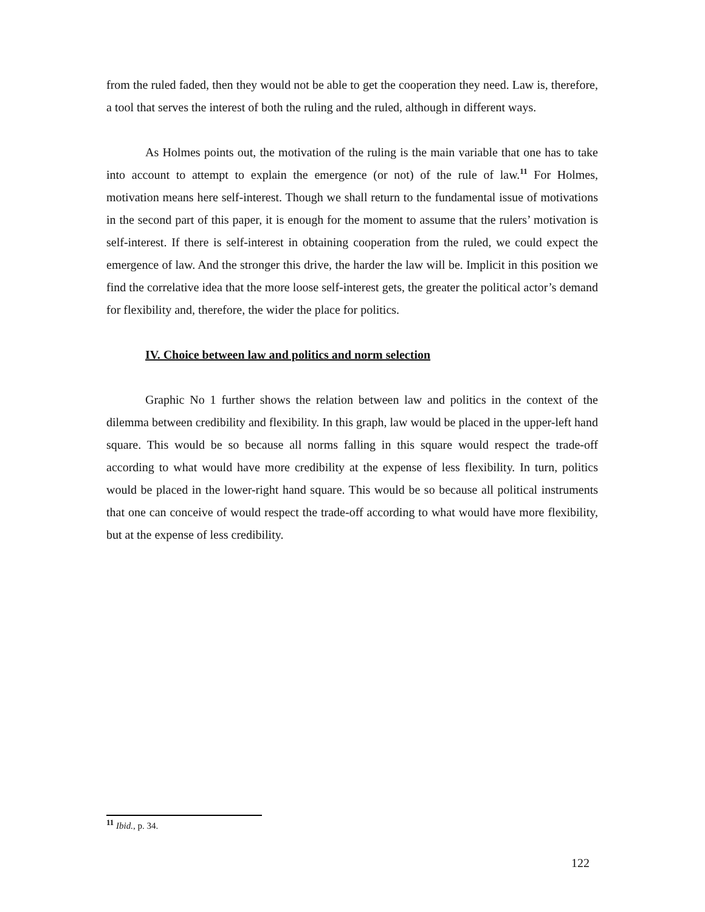from the ruled faded, then they would not be able to get the cooperation they need. Law is, therefore, a tool that serves the interest of both the ruling and the ruled, although in different ways.
As Holmes points out, the motivation of the ruling is the main variable that one has to take into account to attempt to explain the emergence (or not) of the rule of law.<sup>11</sup> For Holmes, motivation means here self-interest. Though we shall return to the fundamental issue of motivations in the second part of this paper, it is enough for the moment to assume that the rulers’ motivation is self-interest. If there is self-interest in obtaining cooperation from the ruled, we could expect the emergence of law. And the stronger this drive, the harder the law will be. Implicit in this position we find the correlative idea that the more loose self-interest gets, the greater the political actor’s demand for flexibility and, therefore, the wider the place for politics.
IV. Choice between law and politics and norm selection
Graphic No 1 further shows the relation between law and politics in the context of the dilemma between credibility and flexibility. In this graph, law would be placed in the upper-left hand square. This would be so because all norms falling in this square would respect the trade-off according to what would have more credibility at the expense of less flexibility. In turn, politics would be placed in the lower-right hand square. This would be so because all political instruments that one can conceive of would respect the trade-off according to what would have more flexibility, but at the expense of less credibility.
<sup>11</sup> Ibid., p. 34.
122